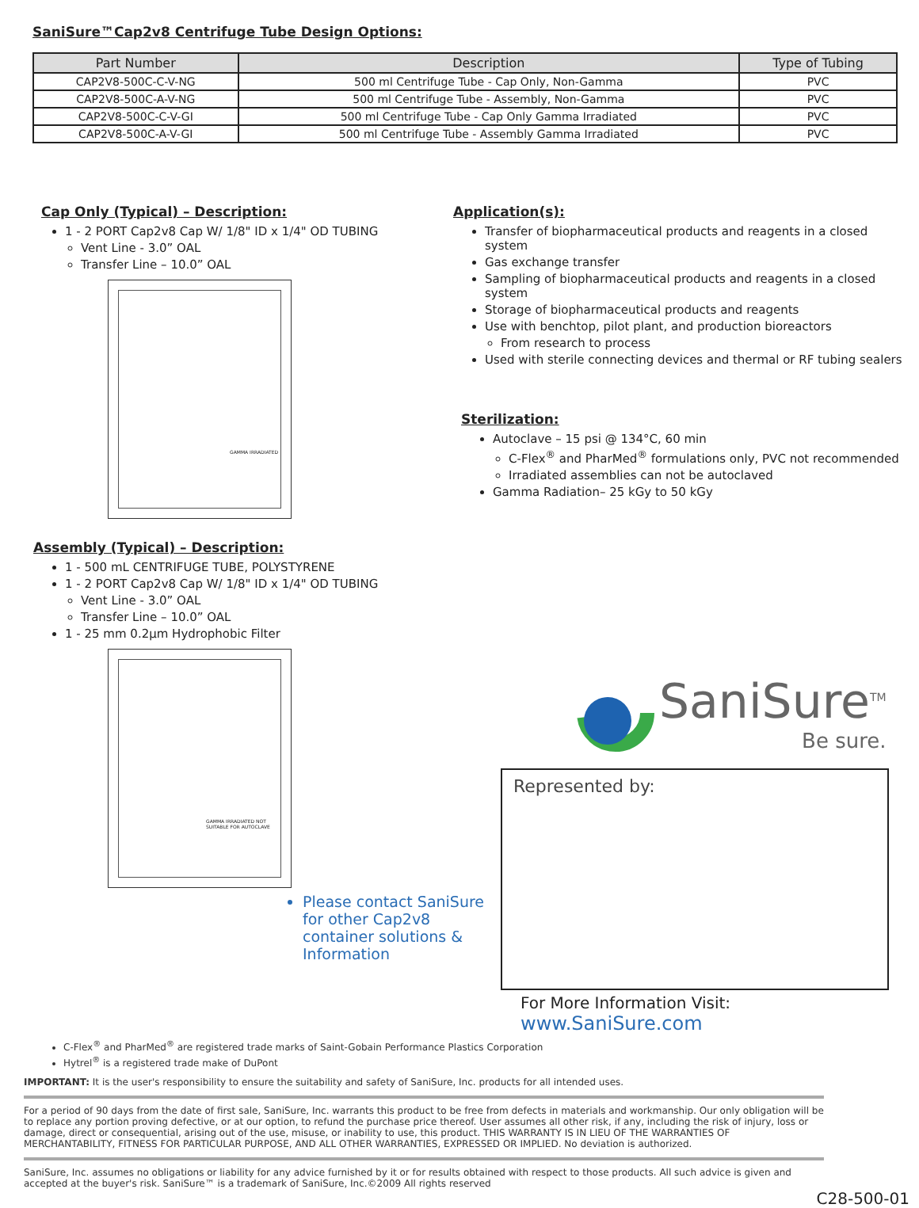SaniSure™Cap2v8 Centrifuge Tube Design Options:
| Part Number | Description | Type of Tubing |
| --- | --- | --- |
| CAP2V8-500C-C-V-NG | 500 ml Centrifuge Tube - Cap Only, Non-Gamma | PVC |
| CAP2V8-500C-A-V-NG | 500 ml Centrifuge Tube - Assembly, Non-Gamma | PVC |
| CAP2V8-500C-C-V-GI | 500 ml Centrifuge Tube - Cap Only Gamma Irradiated | PVC |
| CAP2V8-500C-A-V-GI | 500 ml Centrifuge Tube - Assembly Gamma Irradiated | PVC |
Cap Only (Typical) – Description:
1 - 2 PORT Cap2v8 Cap W/ 1/8" ID x 1/4" OD TUBING
Vent Line - 3.0” OAL
Transfer Line – 10.0” OAL
GAMMA IRRADIATED
Assembly (Typical) – Description:
1 - 500 mL CENTRIFUGE TUBE, POLYSTYRENE
1 - 2 PORT Cap2v8 Cap W/ 1/8" ID x 1/4" OD TUBING
Vent Line - 3.0” OAL
Transfer Line – 10.0” OAL
1 - 25 mm 0.2µm Hydrophobic Filter
GAMMA IRRADIATED NOT SUITABLE FOR AUTOCLAVE
Please contact SaniSure for other Cap2v8 container solutions & Information
Application(s):
Transfer of biopharmaceutical products and reagents in a closed system
Gas exchange transfer
Sampling of biopharmaceutical products and reagents in a closed system
Storage of biopharmaceutical products and reagents
Use with benchtop, pilot plant, and production bioreactors
From research to process
Used with sterile connecting devices and thermal or RF tubing sealers
Sterilization:
Autoclave – 15 psi @ 134°C, 60 min
C-Flex<sup>®</sup> and PharMed<sup>®</sup> formulations only, PVC not recommended
Irradiated assemblies can not be autoclaved
Gamma Radiation– 25 kGy to 50 kGy
SaniSure<sup>TM</sup>
Be sure.
Represented by:
For More Information Visit: www.SaniSure.com
C-Flex<sup>®</sup> and PharMed<sup>®</sup> are registered trade marks of Saint-Gobain Performance Plastics Corporation
Hytrel<sup>®</sup> is a registered trade make of DuPont
IMPORTANT: It is the user's responsibility to ensure the suitability and safety of SaniSure, Inc. products for all intended uses.
For a period of 90 days from the date of first sale, SaniSure, Inc. warrants this product to be free from defects in materials and workmanship. Our only obligation will be to replace any portion proving defective, or at our option, to refund the purchase price thereof. User assumes all other risk, if any, including the risk of injury, loss or damage, direct or consequential, arising out of the use, misuse, or inability to use, this product. THIS WARRANTY IS IN LIEU OF THE WARRANTIES OF MERCHANTABILITY, FITNESS FOR PARTICULAR PURPOSE, AND ALL OTHER WARRANTIES, EXPRESSED OR IMPLIED. No deviation is authorized.
SaniSure, Inc. assumes no obligations or liability for any advice furnished by it or for results obtained with respect to those products. All such advice is given and accepted at the buyer's risk. SaniSure™ is a trademark of SaniSure, Inc.©2009 All rights reserved
C28-500-01